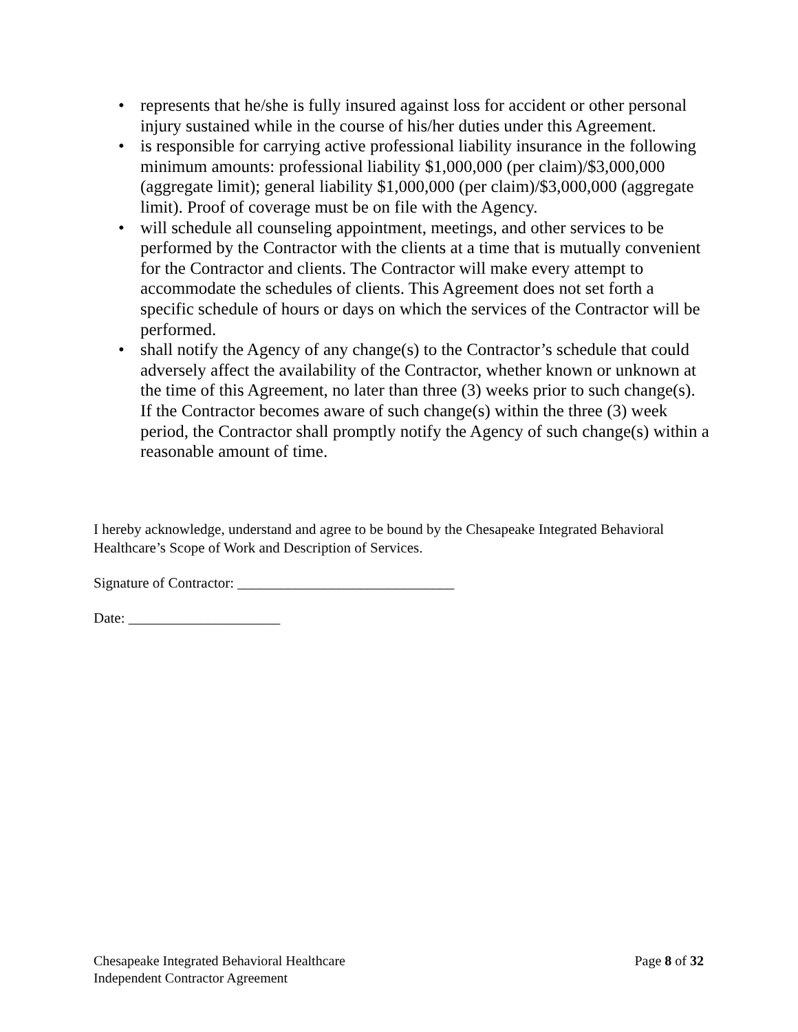• represents that he/she is fully insured against loss for accident or other personal injury sustained while in the course of his/her duties under this Agreement.
• is responsible for carrying active professional liability insurance in the following minimum amounts: professional liability $1,000,000 (per claim)/$3,000,000 (aggregate limit); general liability $1,000,000 (per claim)/$3,000,000 (aggregate limit). Proof of coverage must be on file with the Agency.
• will schedule all counseling appointment, meetings, and other services to be performed by the Contractor with the clients at a time that is mutually convenient for the Contractor and clients. The Contractor will make every attempt to accommodate the schedules of clients. This Agreement does not set forth a specific schedule of hours or days on which the services of the Contractor will be performed.
• shall notify the Agency of any change(s) to the Contractor’s schedule that could adversely affect the availability of the Contractor, whether known or unknown at the time of this Agreement, no later than three (3) weeks prior to such change(s). If the Contractor becomes aware of such change(s) within the three (3) week period, the Contractor shall promptly notify the Agency of such change(s) within a reasonable amount of time.
I hereby acknowledge, understand and agree to be bound by the Chesapeake Integrated Behavioral Healthcare’s Scope of Work and Description of Services.
Signature of Contractor: ______________________________
Date: _____________________
Chesapeake Integrated Behavioral Healthcare
Independent Contractor Agreement
Page 8 of 32